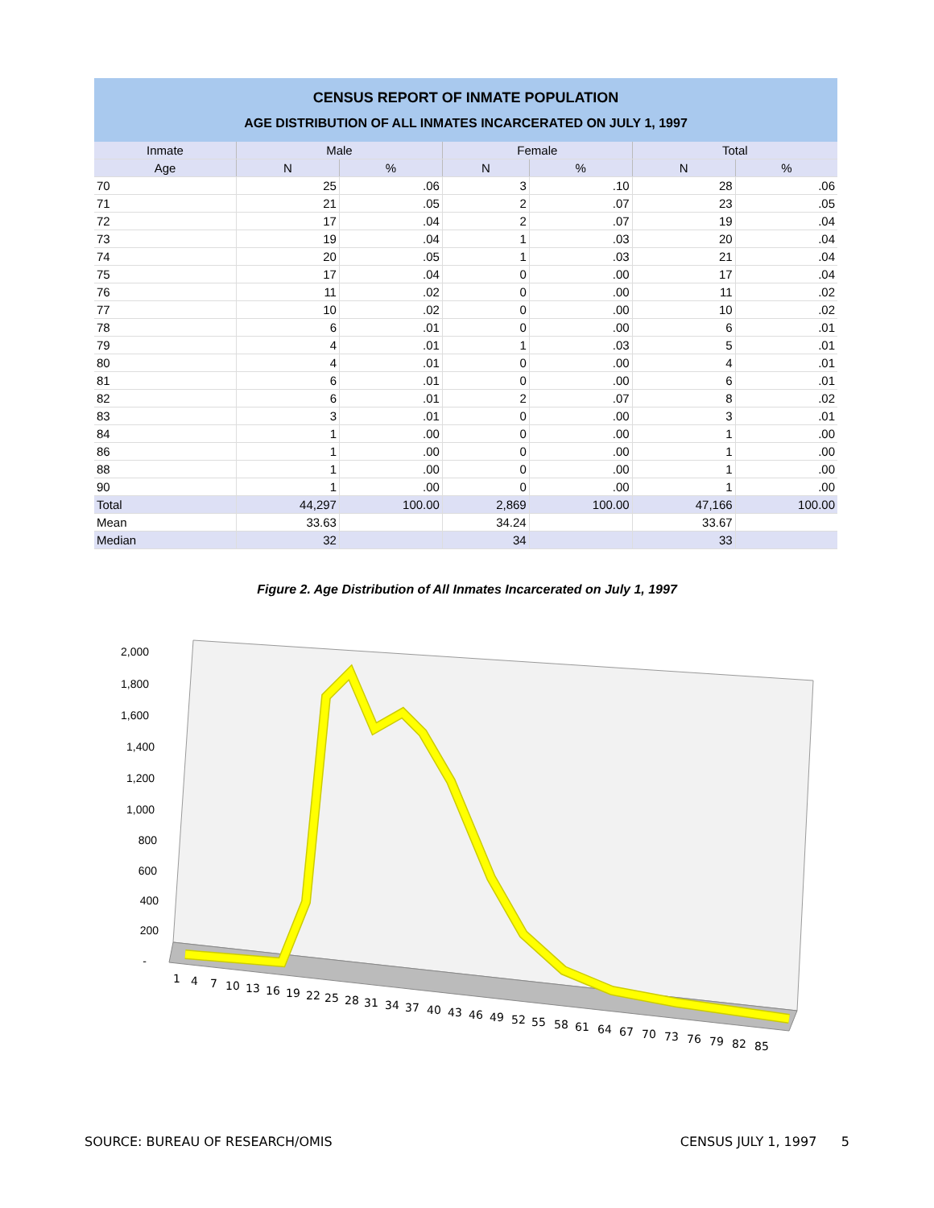CENSUS REPORT OF INMATE POPULATION
AGE DISTRIBUTION OF ALL INMATES INCARCERATED ON JULY 1, 1997
| Inmate | Male | | Female | | Total | |
| --- | --- | --- | --- | --- | --- | --- |
| Age | N | % | N | % | N | % |
| 70 | 25 | .06 | 3 | .10 | 28 | .06 |
| 71 | 21 | .05 | 2 | .07 | 23 | .05 |
| 72 | 17 | .04 | 2 | .07 | 19 | .04 |
| 73 | 19 | .04 | 1 | .03 | 20 | .04 |
| 74 | 20 | .05 | 1 | .03 | 21 | .04 |
| 75 | 17 | .04 | 0 | .00 | 17 | .04 |
| 76 | 11 | .02 | 0 | .00 | 11 | .02 |
| 77 | 10 | .02 | 0 | .00 | 10 | .02 |
| 78 | 6 | .01 | 0 | .00 | 6 | .01 |
| 79 | 4 | .01 | 1 | .03 | 5 | .01 |
| 80 | 4 | .01 | 0 | .00 | 4 | .01 |
| 81 | 6 | .01 | 0 | .00 | 6 | .01 |
| 82 | 6 | .01 | 2 | .07 | 8 | .02 |
| 83 | 3 | .01 | 0 | .00 | 3 | .01 |
| 84 | 1 | .00 | 0 | .00 | 1 | .00 |
| 86 | 1 | .00 | 0 | .00 | 1 | .00 |
| 88 | 1 | .00 | 0 | .00 | 1 | .00 |
| 90 | 1 | .00 | 0 | .00 | 1 | .00 |
| Total | 44,297 | 100.00 | 2,869 | 100.00 | 47,166 | 100.00 |
| Mean | 33.63 | | 34.24 | | 33.67 | |
| Median | 32 | | 34 | | 33 | |
Figure 2. Age Distribution of All Inmates Incarcerated on July 1, 1997
2,000
1,800
1,600
1,400
1,200
1,000
800
600
400
200
-
1
4
7
10
13
16
19
22
25
28
31
34
37
40
43
46
49
52
55
58
61
64
67
70
73
76
79
82
85
SOURCE: BUREAU OF RESEARCH/OMIS CENSUS JULY 1, 1997 5